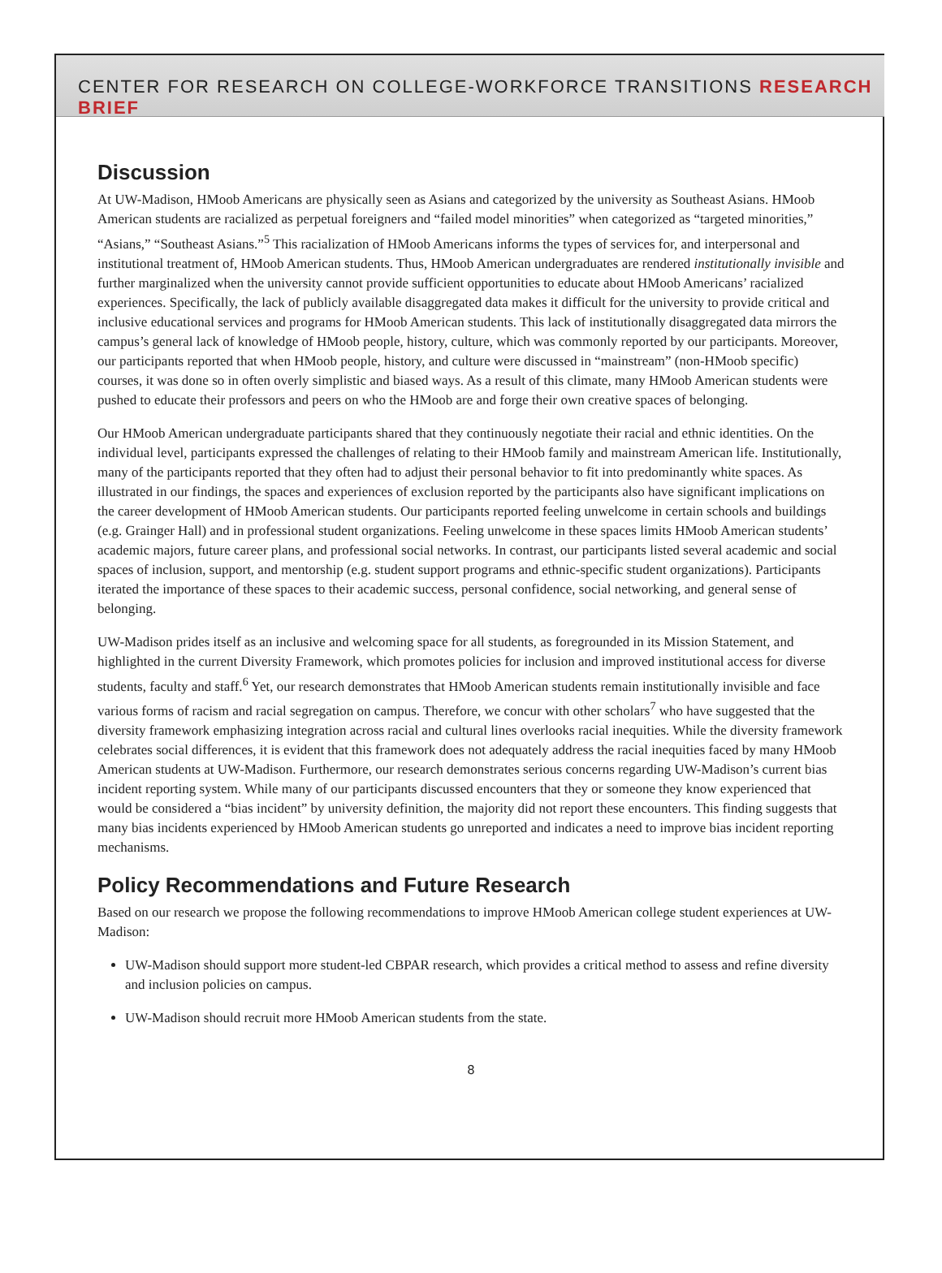CENTER FOR RESEARCH ON COLLEGE-WORKFORCE TRANSITIONS RESEARCH BRIEF
Discussion
At UW-Madison, HMoob Americans are physically seen as Asians and categorized by the university as Southeast Asians. HMoob American students are racialized as perpetual foreigners and “failed model minorities” when categorized as “targeted minorities,” “Asians,” “Southeast Asians.”<sup>5</sup> This racialization of HMoob Americans informs the types of services for, and interpersonal and institutional treatment of, HMoob American students. Thus, HMoob American undergraduates are rendered institutionally invisible and further marginalized when the university cannot provide sufficient opportunities to educate about HMoob Americans’ racialized experiences. Specifically, the lack of publicly available disaggregated data makes it difficult for the university to provide critical and inclusive educational services and programs for HMoob American students. This lack of institutionally disaggregated data mirrors the campus’s general lack of knowledge of HMoob people, history, culture, which was commonly reported by our participants. Moreover, our participants reported that when HMoob people, history, and culture were discussed in “mainstream” (non-HMoob specific) courses, it was done so in often overly simplistic and biased ways. As a result of this climate, many HMoob American students were pushed to educate their professors and peers on who the HMoob are and forge their own creative spaces of belonging.
Our HMoob American undergraduate participants shared that they continuously negotiate their racial and ethnic identities. On the individual level, participants expressed the challenges of relating to their HMoob family and mainstream American life. Institutionally, many of the participants reported that they often had to adjust their personal behavior to fit into predominantly white spaces. As illustrated in our findings, the spaces and experiences of exclusion reported by the participants also have significant implications on the career development of HMoob American students. Our participants reported feeling unwelcome in certain schools and buildings (e.g. Grainger Hall) and in professional student organizations. Feeling unwelcome in these spaces limits HMoob American students’ academic majors, future career plans, and professional social networks. In contrast, our participants listed several academic and social spaces of inclusion, support, and mentorship (e.g. student support programs and ethnic-specific student organizations). Participants iterated the importance of these spaces to their academic success, personal confidence, social networking, and general sense of belonging.
UW-Madison prides itself as an inclusive and welcoming space for all students, as foregrounded in its Mission Statement, and highlighted in the current Diversity Framework, which promotes policies for inclusion and improved institutional access for diverse students, faculty and staff.<sup>6</sup> Yet, our research demonstrates that HMoob American students remain institutionally invisible and face various forms of racism and racial segregation on campus. Therefore, we concur with other scholars<sup>7</sup> who have suggested that the diversity framework emphasizing integration across racial and cultural lines overlooks racial inequities. While the diversity framework celebrates social differences, it is evident that this framework does not adequately address the racial inequities faced by many HMoob American students at UW-Madison. Furthermore, our research demonstrates serious concerns regarding UW-Madison’s current bias incident reporting system. While many of our participants discussed encounters that they or someone they know experienced that would be considered a “bias incident” by university definition, the majority did not report these encounters. This finding suggests that many bias incidents experienced by HMoob American students go unreported and indicates a need to improve bias incident reporting mechanisms.
Policy Recommendations and Future Research
Based on our research we propose the following recommendations to improve HMoob American college student experiences at UW-Madison:
UW-Madison should support more student-led CBPAR research, which provides a critical method to assess and refine diversity and inclusion policies on campus.
UW-Madison should recruit more HMoob American students from the state.
8